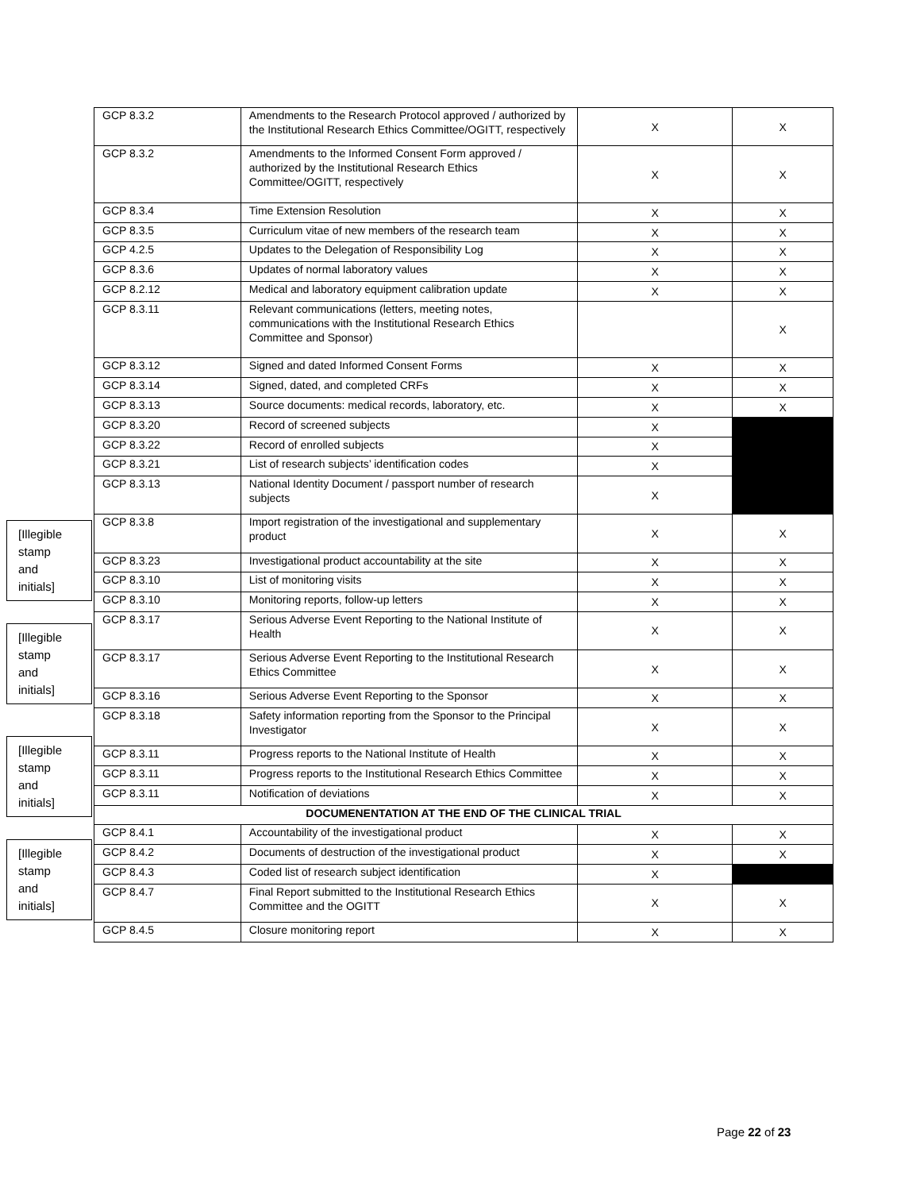[Illegible
stamp
and
initials]
[Illegible
stamp
and
initials]
[Illegible
stamp
and
initials]
[Illegible
stamp
and
initials]
| GCP 8.3.2 | Amendments to the Research Protocol approved / authorized by the Institutional Research Ethics Committee/OGITT, respectively | X | X |
| GCP 8.3.2 | Amendments to the Informed Consent Form approved / authorized by the Institutional Research Ethics Committee/OGITT, respectively | X | X |
| GCP 8.3.4 | Time Extension Resolution | X | X |
| GCP 8.3.5 | Curriculum vitae of new members of the research team | X | X |
| GCP 4.2.5 | Updates to the Delegation of Responsibility Log | X | X |
| GCP 8.3.6 | Updates of normal laboratory values | X | X |
| GCP 8.2.12 | Medical and laboratory equipment calibration update | X | X |
| GCP 8.3.11 | Relevant communications (letters, meeting notes, communications with the Institutional Research Ethics Committee and Sponsor) | | X |
| GCP 8.3.12 | Signed and dated Informed Consent Forms | X | X |
| GCP 8.3.14 | Signed, dated, and completed CRFs | X | X |
| GCP 8.3.13 | Source documents: medical records, laboratory, etc. | X | X |
| GCP 8.3.20 | Record of screened subjects | X | |
| GCP 8.3.22 | Record of enrolled subjects | X | |
| GCP 8.3.21 | List of research subjects’ identification codes | X | |
| GCP 8.3.13 | National Identity Document / passport number of research subjects | X | |
| GCP 8.3.8 | Import registration of the investigational and supplementary product | X | X |
| GCP 8.3.23 | Investigational product accountability at the site | X | X |
| GCP 8.3.10 | List of monitoring visits | X | X |
| GCP 8.3.10 | Monitoring reports, follow-up letters | X | X |
| GCP 8.3.17 | Serious Adverse Event Reporting to the National Institute of Health | X | X |
| GCP 8.3.17 | Serious Adverse Event Reporting to the Institutional Research Ethics Committee | X | X |
| GCP 8.3.16 | Serious Adverse Event Reporting to the Sponsor | X | X |
| GCP 8.3.18 | Safety information reporting from the Sponsor to the Principal Investigator | X | X |
| GCP 8.3.11 | Progress reports to the National Institute of Health | X | X |
| GCP 8.3.11 | Progress reports to the Institutional Research Ethics Committee | X | X |
| GCP 8.3.11 | Notification of deviations | X | X |
| DOCUMENENTATION AT THE END OF THE CLINICAL TRIAL | | | |
| GCP 8.4.1 | Accountability of the investigational product | X | X |
| GCP 8.4.2 | Documents of destruction of the investigational product | X | X |
| GCP 8.4.3 | Coded list of research subject identification | X | |
| GCP 8.4.7 | Final Report submitted to the Institutional Research Ethics Committee and the OGITT | X | X |
| GCP 8.4.5 | Closure monitoring report | X | X |
Page 22 of 23